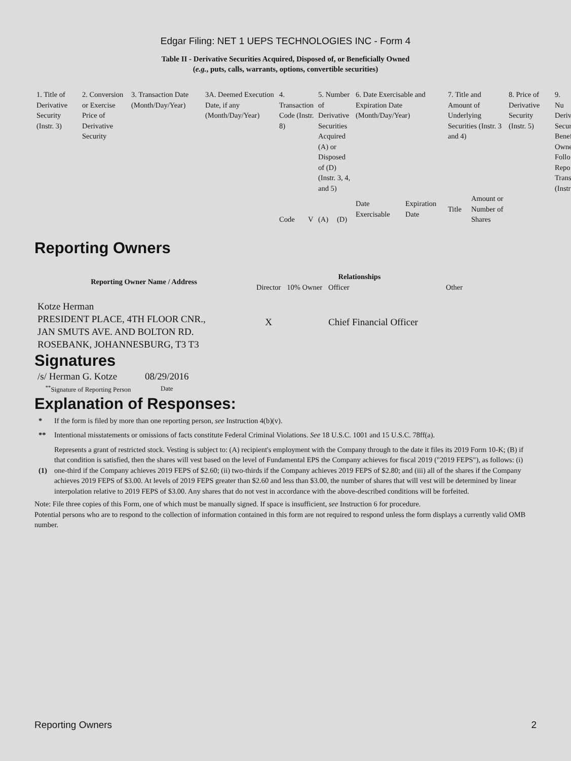Edgar Filing: NET 1 UEPS TECHNOLOGIES INC - Form 4
Table II - Derivative Securities Acquired, Disposed of, or Beneficially Owned
(e.g., puts, calls, warrants, options, convertible securities)
| 1. Title of Derivative Security (Instr. 3) | 2. Conversion or Exercise Price of Derivative Security | 3. Transaction Date (Month/Day/Year) | 3A. Deemed Execution Date, if any (Month/Day/Year) | 4. Transaction Code (Instr. 8) | | 5. Number of Derivative Securities Acquired (A) or Disposed of (D) (Instr. 3, 4, and 5) | | 6. Date Exercisable and Expiration Date (Month/Day/Year) | | 7. Title and Amount of Underlying Securities (Instr. 3 and 4) | | 8. Price of Derivative Security (Instr. 5) | 9. Nu Deriv Secur Benef Owne Follo Repo Trans (Instr |
| | | | | Code | V | (A) | (D) | Date Exercisable | Expiration Date | Title | Amount or Number of Shares | | |
Reporting Owners
| Reporting Owner Name / Address | Relationships | | | |
| --- | --- | --- | --- | --- |
| | Director | 10% Owner | Officer | Other |
| Kotze Herman PRESIDENT PLACE, 4TH FLOOR CNR., JAN SMUTS AVE. AND BOLTON RD. ROSEBANK, JOHANNESBURG, T3 T3 | X | | Chief Financial Officer | |
Signatures
| /s/ Herman G. Kotze | 08/29/2016 |
| <sup>**</sup> Signature of Reporting Person | Date |
Explanation of Responses:
| * | If the form is filed by more than one reporting person, see Instruction 4(b)(v). |
| ** | Intentional misstatements or omissions of facts constitute Federal Criminal Violations. See 18 U.S.C. 1001 and 15 U.S.C. 78ff(a). |
| (1) | Represents a grant of restricted stock. Vesting is subject to: (A) recipient's employment with the Company through to the date it files its 2019 Form 10-K; (B) if that condition is satisfied, then the shares will vest based on the level of Fundamental EPS the Company achieves for fiscal 2019 ("2019 FEPS"), as follows: (i) one-third if the Company achieves 2019 FEPS of $2.60; (ii) two-thirds if the Company achieves 2019 FEPS of $2.80; and (iii) all of the shares if the Company achieves 2019 FEPS of $3.00. At levels of 2019 FEPS greater than $2.60 and less than $3.00, the number of shares that will vest will be determined by linear interpolation relative to 2019 FEPS of $3.00. Any shares that do not vest in accordance with the above-described conditions will be forfeited. |
Note: File three copies of this Form, one of which must be manually signed. If space is insufficient, see Instruction 6 for procedure.
Potential persons who are to respond to the collection of information contained in this form are not required to respond unless the form displays a currently valid OMB number.
Reporting Owners 2